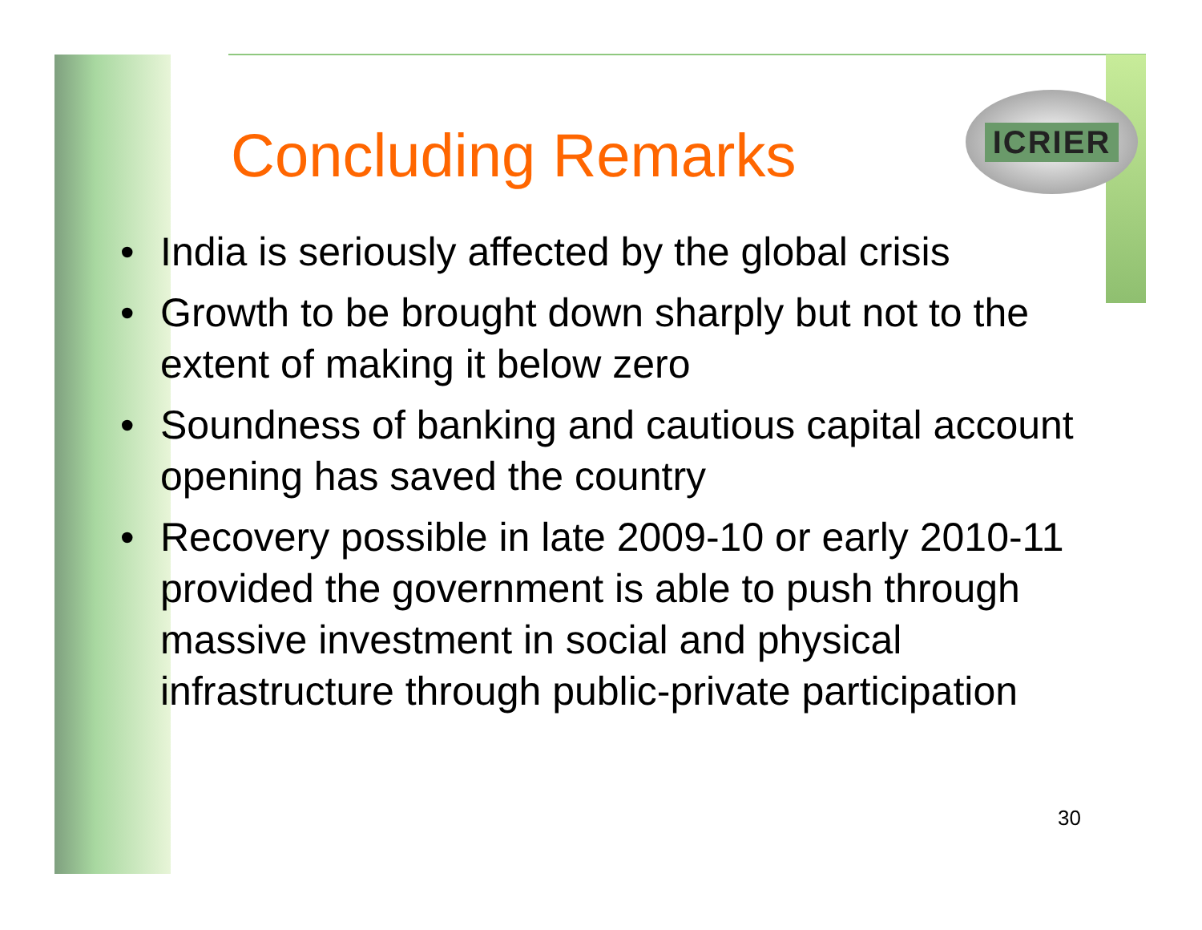ICRIER
Concluding Remarks
• India is seriously affected by the global crisis
• Growth to be brought down sharply but not to the extent of making it below zero
• Soundness of banking and cautious capital account opening has saved the country
• Recovery possible in late 2009-10 or early 2010-11 provided the government is able to push through massive investment in social and physical infrastructure through public-private participation
30